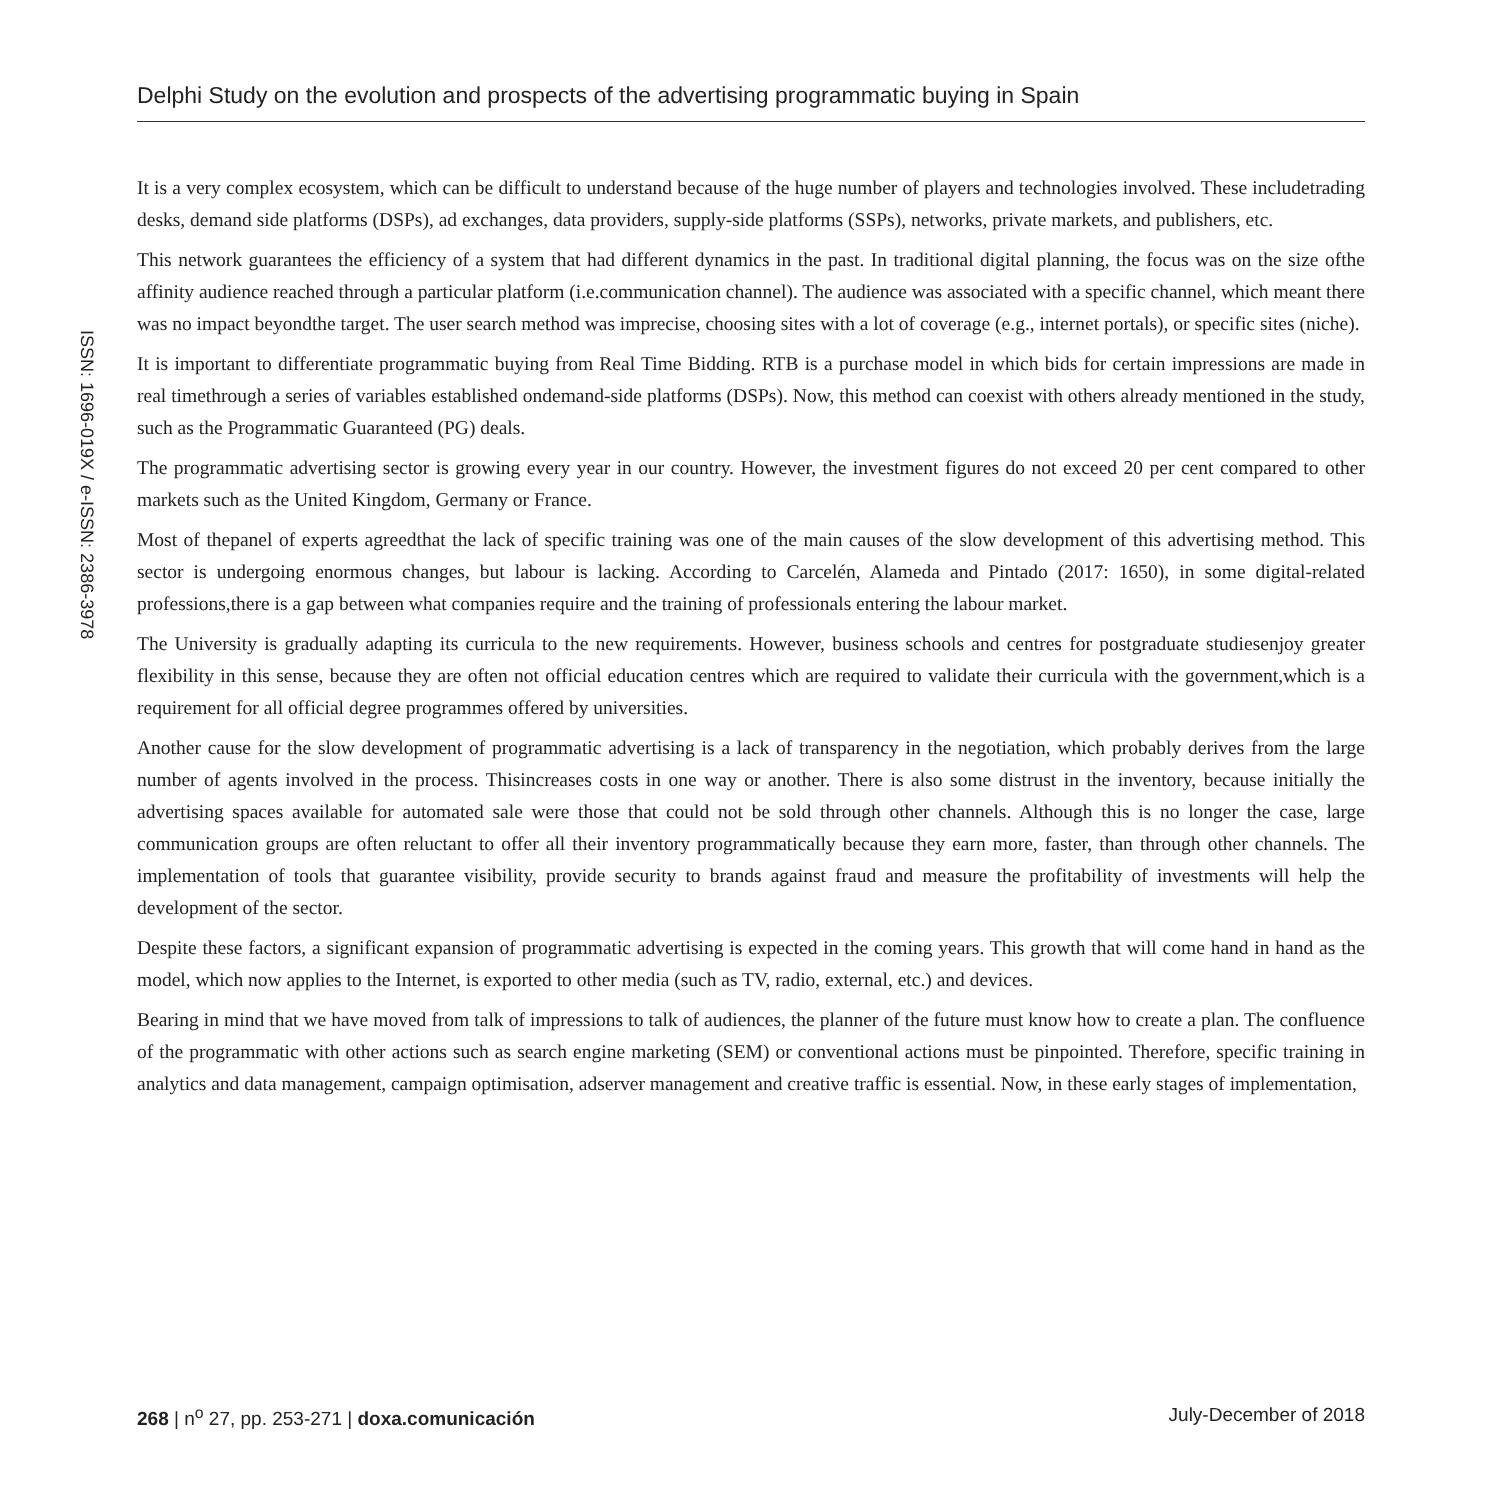Delphi Study on the evolution and prospects of the advertising programmatic buying in Spain
ISSN: 1696-019X / e-ISSN: 2386-3978
It is a very complex ecosystem, which can be difficult to understand because of the huge number of players and technologies involved. These includetrading desks, demand side platforms (DSPs), ad exchanges, data providers, supply-side platforms (SSPs), networks, private markets, and publishers, etc.
This network guarantees the efficiency of a system that had different dynamics in the past. In traditional digital planning, the focus was on the size ofthe affinity audience reached through a particular platform (i.e.communication channel). The audience was associated with a specific channel, which meant there was no impact beyondthe target. The user search method was imprecise, choosing sites with a lot of coverage (e.g., internet portals), or specific sites (niche).
It is important to differentiate programmatic buying from Real Time Bidding. RTB is a purchase model in which bids for certain impressions are made in real timethrough a series of variables established ondemand-side platforms (DSPs). Now, this method can coexist with others already mentioned in the study, such as the Programmatic Guaranteed (PG) deals.
The programmatic advertising sector is growing every year in our country. However, the investment figures do not exceed 20 per cent compared to other markets such as the United Kingdom, Germany or France.
Most of thepanel of experts agreedthat the lack of specific training was one of the main causes of the slow development of this advertising method. This sector is undergoing enormous changes, but labour is lacking. According to Carcelén, Alameda and Pintado (2017: 1650), in some digital-related professions,there is a gap between what companies require and the training of professionals entering the labour market.
The University is gradually adapting its curricula to the new requirements. However, business schools and centres for postgraduate studiesenjoy greater flexibility in this sense, because they are often not official education centres which are required to validate their curricula with the government,which is a requirement for all official degree programmes offered by universities.
Another cause for the slow development of programmatic advertising is a lack of transparency in the negotiation, which probably derives from the large number of agents involved in the process. Thisincreases costs in one way or another. There is also some distrust in the inventory, because initially the advertising spaces available for automated sale were those that could not be sold through other channels. Although this is no longer the case, large communication groups are often reluctant to offer all their inventory programmatically because they earn more, faster, than through other channels. The implementation of tools that guarantee visibility, provide security to brands against fraud and measure the profitability of investments will help the development of the sector.
Despite these factors, a significant expansion of programmatic advertising is expected in the coming years. This growth that will come hand in hand as the model, which now applies to the Internet, is exported to other media (such as TV, radio, external, etc.) and devices.
Bearing in mind that we have moved from talk of impressions to talk of audiences, the planner of the future must know how to create a plan. The confluence of the programmatic with other actions such as search engine marketing (SEM) or conventional actions must be pinpointed. Therefore, specific training in analytics and data management, campaign optimisation, adserver management and creative traffic is essential. Now, in these early stages of implementation,
268 | n<sup>o</sup> 27, pp. 253-271 | doxa.comunicación July-December of 2018